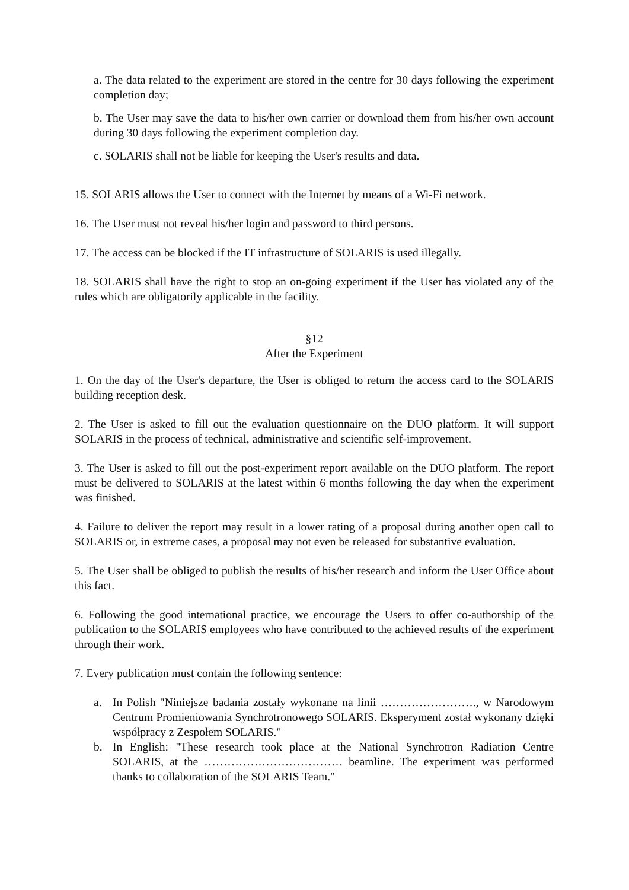a. The data related to the experiment are stored in the centre for 30 days following the experiment completion day;
b. The User may save the data to his/her own carrier or download them from his/her own account during 30 days following the experiment completion day.
c. SOLARIS shall not be liable for keeping the User's results and data.
15. SOLARIS allows the User to connect with the Internet by means of a Wi-Fi network.
16. The User must not reveal his/her login and password to third persons.
17. The access can be blocked if the IT infrastructure of SOLARIS is used illegally.
18. SOLARIS shall have the right to stop an on-going experiment if the User has violated any of the rules which are obligatorily applicable in the facility.
§12
After the Experiment
1. On the day of the User's departure, the User is obliged to return the access card to the SOLARIS building reception desk.
2. The User is asked to fill out the evaluation questionnaire on the DUO platform. It will support SOLARIS in the process of technical, administrative and scientific self-improvement.
3. The User is asked to fill out the post-experiment report available on the DUO platform. The report must be delivered to SOLARIS at the latest within 6 months following the day when the experiment was finished.
4. Failure to deliver the report may result in a lower rating of a proposal during another open call to SOLARIS or, in extreme cases, a proposal may not even be released for substantive evaluation.
5. The User shall be obliged to publish the results of his/her research and inform the User Office about this fact.
6. Following the good international practice, we encourage the Users to offer co-authorship of the publication to the SOLARIS employees who have contributed to the achieved results of the experiment through their work.
7. Every publication must contain the following sentence:
a. In Polish "Niniejsze badania zostały wykonane na linii ……………………., w Narodowym Centrum Promieniowania Synchrotronowego SOLARIS. Eksperyment został wykonany dzięki współpracy z Zespołem SOLARIS."
b. In English: "These research took place at the National Synchrotron Radiation Centre SOLARIS, at the ……………………………… beamline. The experiment was performed thanks to collaboration of the SOLARIS Team."